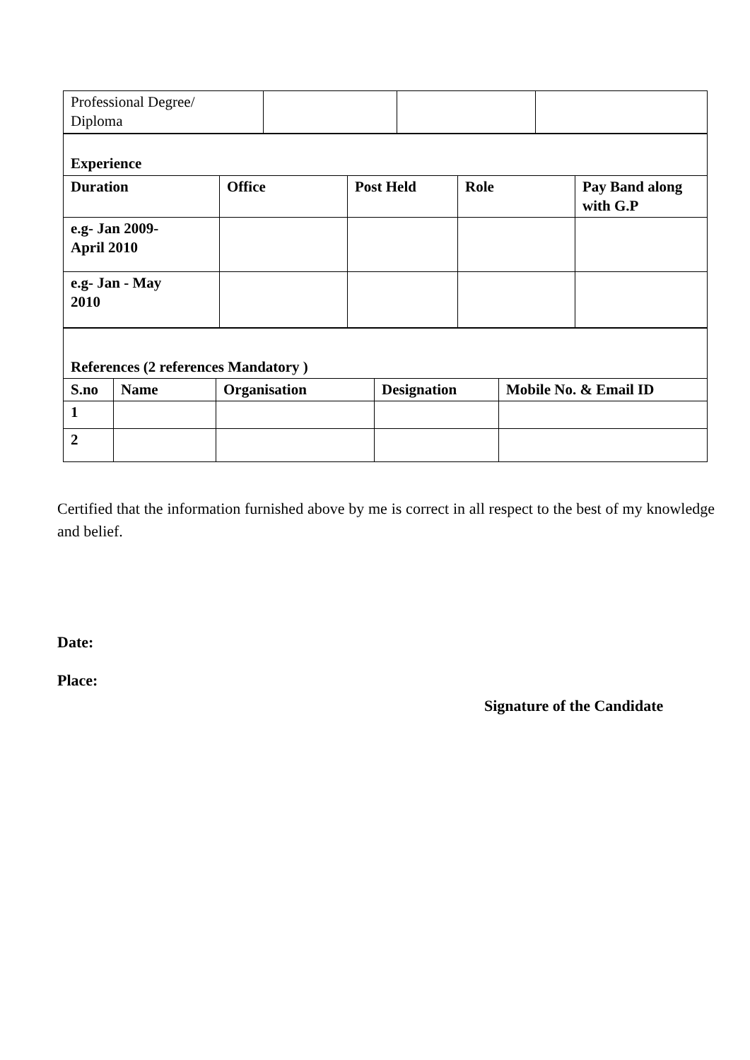| Professional Degree/ Diploma | | | |
| Experience | | | | |
| Duration | Office | Post Held | Role | Pay Band along with G.P |
| e.g- Jan 2009- April 2010 | | | | |
| e.g- Jan - May 2010 | | | | |
| References (2 references Mandatory ) | | | | |
| S.no | Name | Organisation | Designation | Mobile No. & Email ID |
| 1 | | | | |
| 2 | | | | |
Certified that the information furnished above by me is correct in all respect to the best of my knowledge and belief.
Date:
Place:
Signature of the Candidate